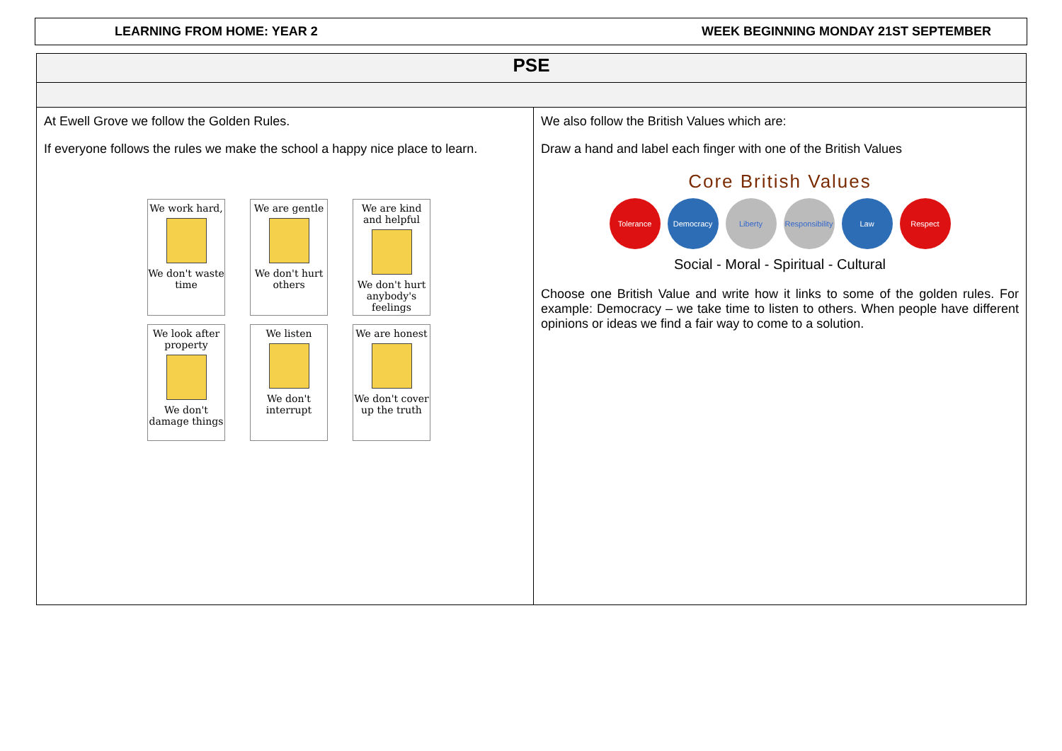LEARNING FROM HOME: YEAR 2 WEEK BEGINNING MONDAY 21ST SEPTEMBER
| PSE | |
| --- | --- |
| At Ewell Grove we follow the Golden Rules. If everyone follows the rules we make the school a happy nice place to learn. We work hard, We don't waste time We are gentle We don't hurt others We are kind and helpful We don't hurt anybody's feelings We look after property We don't damage things We listen We don't interrupt We are honest We don't cover up the truth | We also follow the British Values which are: Draw a hand and label each finger with one of the British Values Core British Values Tolerance Democracy Liberty Responsibility Law Respect Social - Moral - Spiritual - Cultural Choose one British Value and write how it links to some of the golden rules. For example: Democracy – we take time to listen to others. When people have different opinions or ideas we find a fair way to come to a solution. |